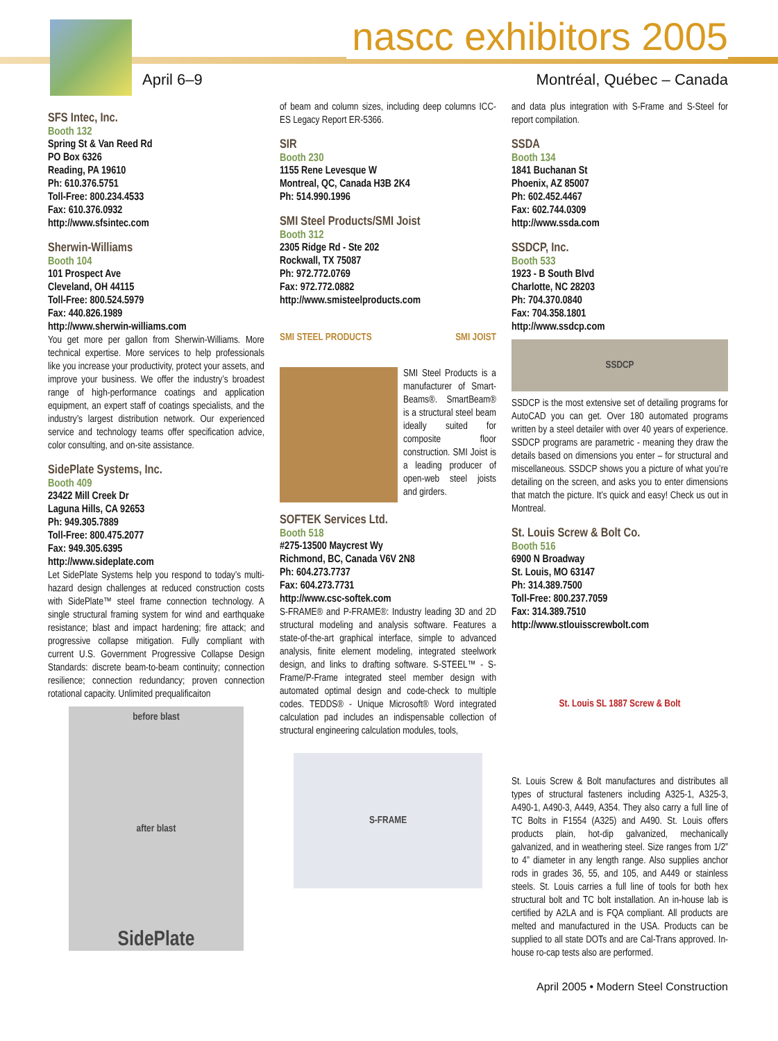nascc exhibitors 2005
April 6–9 Montréal, Québec – Canada
SFS Intec, Inc.
Booth 132
Spring St & Van Reed Rd
PO Box 6326
Reading, PA 19610
Ph: 610.376.5751
Toll-Free: 800.234.4533
Fax: 610.376.0932
http://www.sfsintec.com
Sherwin-Williams
Booth 104
101 Prospect Ave
Cleveland, OH 44115
Toll-Free: 800.524.5979
Fax: 440.826.1989
http://www.sherwin-williams.com
You get more per gallon from Sherwin-Williams. More technical expertise. More services to help professionals like you increase your productivity, protect your assets, and improve your business. We offer the industry’s broadest range of high-performance coatings and application equipment, an expert staff of coatings specialists, and the industry’s largest distribution network. Our experienced service and technology teams offer specification advice, color consulting, and on-site assistance.
SidePlate Systems, Inc.
Booth 409
23422 Mill Creek Dr
Laguna Hills, CA 92653
Ph: 949.305.7889
Toll-Free: 800.475.2077
Fax: 949.305.6395
http://www.sideplate.com
Let SidePlate Systems help you respond to today’s multi-hazard design challenges at reduced construction costs with SidePlate™ steel frame connection technology. A single structural framing system for wind and earthquake resistance; blast and impact hardening; fire attack; and progressive collapse mitigation. Fully compliant with current U.S. Government Progressive Collapse Design Standards: discrete beam-to-beam continuity; connection resilience; connection redundancy; proven connection rotational capacity. Unlimited prequalificaiton
before blast
after blast
SidePlate
of beam and column sizes, including deep columns ICC-ES Legacy Report ER-5366.
SIR
Booth 230
1155 Rene Levesque W
Montreal, QC, Canada H3B 2K4
Ph: 514.990.1996
SMI Steel Products/SMI Joist
Booth 312
2305 Ridge Rd - Ste 202
Rockwall, TX 75087
Ph: 972.772.0769
Fax: 972.772.0882
http://www.smisteelproducts.com
SMI STEEL PRODUCTS SMI JOIST
SMI Steel Products is a manufacturer of Smart-Beams®. SmartBeam® is a structural steel beam ideally suited for composite floor construction. SMI Joist is a leading producer of open-web steel joists and girders.
SOFTEK Services Ltd.
Booth 518
#275-13500 Maycrest Wy
Richmond, BC, Canada V6V 2N8
Ph: 604.273.7737
Fax: 604.273.7731
http://www.csc-softek.com
S-FRAME® and P-FRAME®: Industry leading 3D and 2D structural modeling and analysis software. Features a state-of-the-art graphical interface, simple to advanced analysis, finite element modeling, integrated steelwork design, and links to drafting software. S-STEEL™ - S-Frame/P-Frame integrated steel member design with automated optimal design and code-check to multiple codes. TEDDS® - Unique Microsoft® Word integrated calculation pad includes an indispensable collection of structural engineering calculation modules, tools,
S-FRAME
and data plus integration with S-Frame and S-Steel for report compilation.
SSDA
Booth 134
1841 Buchanan St
Phoenix, AZ 85007
Ph: 602.452.4467
Fax: 602.744.0309
http://www.ssda.com
SSDCP, Inc.
Booth 533
1923 - B South Blvd
Charlotte, NC 28203
Ph: 704.370.0840
Fax: 704.358.1801
http://www.ssdcp.com
SSDCP
SSDCP is the most extensive set of detailing programs for AutoCAD you can get. Over 180 automated programs written by a steel detailer with over 40 years of experience. SSDCP programs are parametric - meaning they draw the details based on dimensions you enter – for structural and miscellaneous. SSDCP shows you a picture of what you’re detailing on the screen, and asks you to enter dimensions that match the picture. It’s quick and easy! Check us out in Montreal.
St. Louis Screw & Bolt Co.
Booth 516
6900 N Broadway
St. Louis, MO 63147
Ph: 314.389.7500
Toll-Free: 800.237.7059
Fax: 314.389.7510
http://www.stlouisscrewbolt.com
St. Louis SL 1887 Screw & Bolt
St. Louis Screw & Bolt manufactures and distributes all types of structural fasteners including A325-1, A325-3, A490-1, A490-3, A449, A354. They also carry a full line of TC Bolts in F1554 (A325) and A490. St. Louis offers products plain, hot-dip galvanized, mechanically galvanized, and in weathering steel. Size ranges from 1/2” to 4” diameter in any length range. Also supplies anchor rods in grades 36, 55, and 105, and A449 or stainless steels. St. Louis carries a full line of tools for both hex structural bolt and TC bolt installation. An in-house lab is certified by A2LA and is FQA compliant. All products are melted and manufactured in the USA. Products can be supplied to all state DOTs and are Cal-Trans approved. In-house ro-cap tests also are performed.
April 2005 • Modern Steel Construction